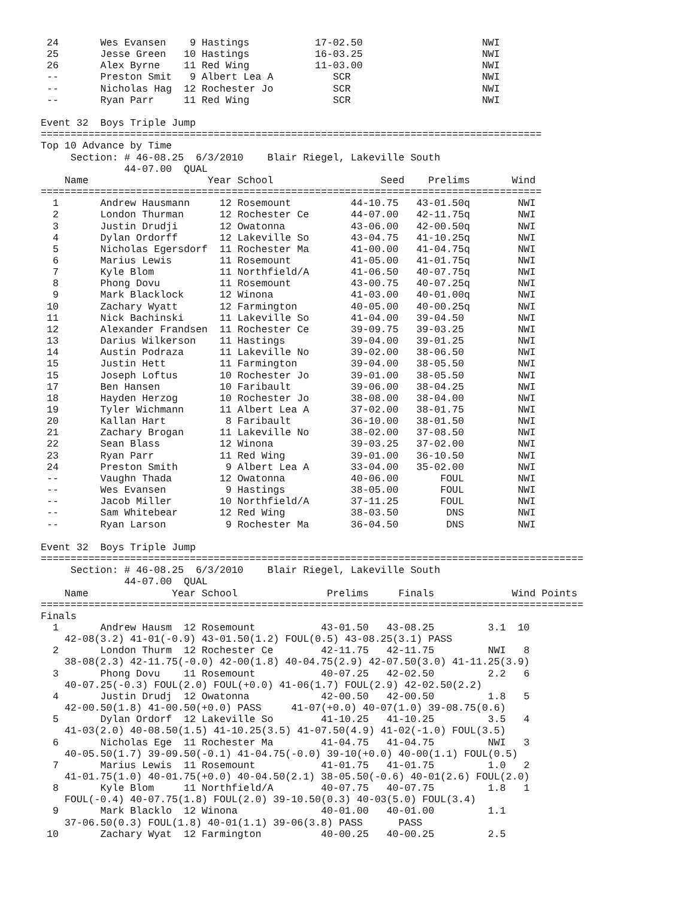24       Wes Evansen    9 Hastings           17-02.50                    NWI
 25       Jesse Green   10 Hastings           16-03.25                    NWI
 26       Alex Byrne    11 Red Wing           11-03.00                    NWI
 --       Preston Smit   9 Albert Lea A          SCR                      NWI
 --       Nicholas Hag  12 Rochester Jo          SCR                      NWI
 --       Ryan Parr     11 Red Wing              SCR                      NWI

Event 32  Boys Triple Jump
====================================================================================
Top 10 Advance by Time
     Section: # 46-08.25  6/3/2010    Blair Riegel, Lakeville South
              44-07.00  QUAL
    Name                    Year School                  Seed    Prelims       Wind
====================================================================================
  1       Andrew Hausmann     12 Rosemount          44-10.75   43-01.50q        NWI
  2       London Thurman      12 Rochester Ce       44-07.00   42-11.75q        NWI
  3       Justin Drudji       12 Owatonna           43-06.00   42-00.50q        NWI
  4       Dylan Ordorff       12 Lakeville So       43-04.75   41-10.25q        NWI
  5       Nicholas Egersdorf  11 Rochester Ma       41-00.00   41-04.75q        NWI
  6       Marius Lewis        11 Rosemount          41-05.00   41-01.75q        NWI
  7       Kyle Blom           11 Northfield/A       41-06.50   40-07.75q        NWI
  8       Phong Dovu          11 Rosemount          43-00.75   40-07.25q        NWI
  9       Mark Blacklock      12 Winona             41-03.00   40-01.00q        NWI
 10       Zachary Wyatt       12 Farmington         40-05.00   40-00.25q        NWI
 11       Nick Bachinski      11 Lakeville So       41-04.00   39-04.50         NWI
 12       Alexander Frandsen  11 Rochester Ce       39-09.75   39-03.25         NWI
 13       Darius Wilkerson    11 Hastings           39-04.00   39-01.25         NWI
 14       Austin Podraza      11 Lakeville No       39-02.00   38-06.50         NWI
 15       Justin Hett         11 Farmington         39-04.00   38-05.50         NWI
 15       Joseph Loftus       10 Rochester Jo       39-01.00   38-05.50         NWI
 17       Ben Hansen          10 Faribault          39-06.00   38-04.25         NWI
 18       Hayden Herzog       10 Rochester Jo       38-08.00   38-04.00         NWI
 19       Tyler Wichmann      11 Albert Lea A       37-02.00   38-01.75         NWI
 20       Kallan Hart          8 Faribault          36-10.00   38-01.50         NWI
 21       Zachary Brogan      11 Lakeville No       38-02.00   37-08.50         NWI
 22       Sean Blass          12 Winona             39-03.25   37-02.00         NWI
 23       Ryan Parr           11 Red Wing           39-01.00   36-10.50         NWI
 24       Preston Smith        9 Albert Lea A       33-04.00   35-02.00         NWI
 --       Vaughn Thada        12 Owatonna           40-06.00       FOUL         NWI
 --       Wes Evansen          9 Hastings           38-05.00       FOUL         NWI
 --       Jacob Miller        10 Northfield/A       37-11.25       FOUL         NWI
 --       Sam Whitebear       12 Red Wing           38-03.50        DNS         NWI
 --       Ryan Larson          9 Rochester Ma       36-04.50        DNS         NWI

Event 32  Boys Triple Jump
===========================================================================================
     Section: # 46-08.25  6/3/2010    Blair Riegel, Lakeville South
              44-07.00  QUAL
    Name              Year School               Prelims     Finals             Wind Points
===========================================================================================
Finals
  1       Andrew Hausm  12 Rosemount           43-01.50   43-08.25         3.1  10
    42-08(3.2) 41-01(-0.9) 43-01.50(1.2) FOUL(0.5) 43-08.25(3.1) PASS
  2       London Thurm  12 Rochester Ce        42-11.75   42-11.75         NWI   8
    38-08(2.3) 42-11.75(-0.0) 42-00(1.8) 40-04.75(2.9) 42-07.50(3.0) 41-11.25(3.9)
  3       Phong Dovu    11 Rosemount           40-07.25   42-02.50         2.2   6
    40-07.25(-0.3) FOUL(2.0) FOUL(+0.0) 41-06(1.7) FOUL(2.9) 42-02.50(2.2)
  4       Justin Drudj  12 Owatonna            42-00.50   42-00.50         1.8   5
    42-00.50(1.8) 41-00.50(+0.0) PASS     41-07(+0.0) 40-07(1.0) 39-08.75(0.6)
  5       Dylan Ordorf  12 Lakeville So        41-10.25   41-10.25         3.5   4
    41-03(2.0) 40-08.50(1.5) 41-10.25(3.5) 41-07.50(4.9) 41-02(-1.0) FOUL(3.5)
  6       Nicholas Ege  11 Rochester Ma        41-04.75   41-04.75         NWI   3
    40-05.50(1.7) 39-09.50(-0.1) 41-04.75(-0.0) 39-10(+0.0) 40-00(1.1) FOUL(0.5)
  7       Marius Lewis  11 Rosemount           41-01.75   41-01.75         1.0   2
    41-01.75(1.0) 40-01.75(+0.0) 40-04.50(2.1) 38-05.50(-0.6) 40-01(2.6) FOUL(2.0)
  8       Kyle Blom     11 Northfield/A        40-07.75   40-07.75         1.8   1
    FOUL(-0.4) 40-07.75(1.8) FOUL(2.0) 39-10.50(0.3) 40-03(5.0) FOUL(3.4)
  9       Mark Blacklo  12 Winona              40-01.00   40-01.00         1.1
    37-06.50(0.3) FOUL(1.8) 40-01(1.1) 39-06(3.8) PASS      PASS
 10       Zachary Wyat  12 Farmington          40-00.25   40-00.25         2.5